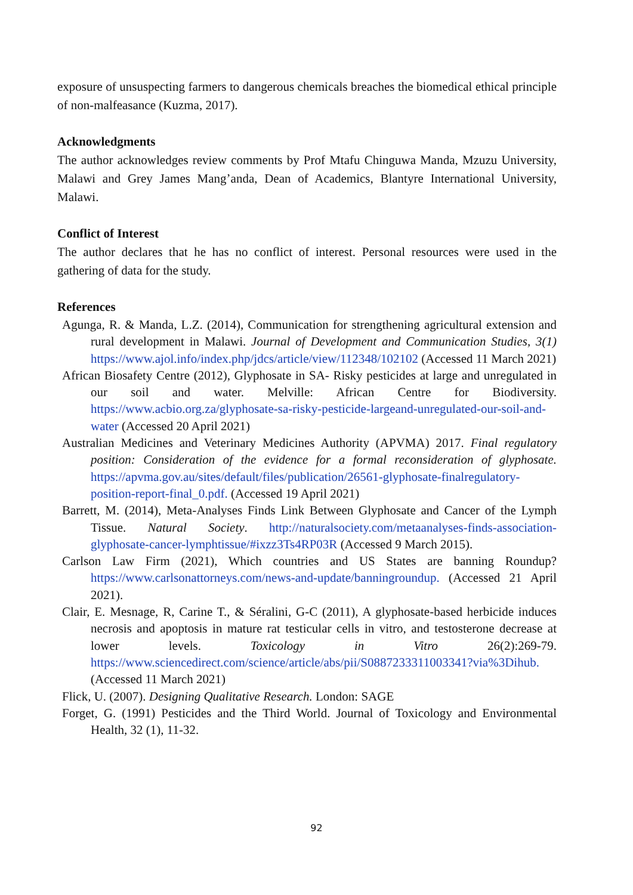exposure of unsuspecting farmers to dangerous chemicals breaches the biomedical ethical principle of non-malfeasance (Kuzma, 2017).
Acknowledgments
The author acknowledges review comments by Prof Mtafu Chinguwa Manda, Mzuzu University, Malawi and Grey James Mang’anda, Dean of Academics, Blantyre International University, Malawi.
Conflict of Interest
The author declares that he has no conflict of interest. Personal resources were used in the gathering of data for the study.
References
Agunga, R. & Manda, L.Z. (2014), Communication for strengthening agricultural extension and rural development in Malawi. Journal of Development and Communication Studies, 3(1) https://www.ajol.info/index.php/jdcs/article/view/112348/102102 (Accessed 11 March 2021)
African Biosafety Centre (2012), Glyphosate in SA- Risky pesticides at large and unregulated in our soil and water. Melville: African Centre for Biodiversity. https://www.acbio.org.za/glyphosate-sa-risky-pesticide-largeand-unregulated-our-soil-and-water (Accessed 20 April 2021)
Australian Medicines and Veterinary Medicines Authority (APVMA) 2017. Final regulatory position: Consideration of the evidence for a formal reconsideration of glyphosate. https://apvma.gov.au/sites/default/files/publication/26561-glyphosate-finalregulatory-position-report-final_0.pdf. (Accessed 19 April 2021)
Barrett, M. (2014), Meta-Analyses Finds Link Between Glyphosate and Cancer of the Lymph Tissue. Natural Society. http://naturalsociety.com/metaanalyses-finds-association-glyphosate-cancer-lymphtissue/#ixzz3Ts4RP03R (Accessed 9 March 2015).
Carlson Law Firm (2021), Which countries and US States are banning Roundup? https://www.carlsonattorneys.com/news-and-update/banningroundup. (Accessed 21 April 2021).
Clair, E. Mesnage, R, Carine T., & Séralini, G-C (2011), A glyphosate-based herbicide induces necrosis and apoptosis in mature rat testicular cells in vitro, and testosterone decrease at lower levels. Toxicology in Vitro 26(2):269-79. https://www.sciencedirect.com/science/article/abs/pii/S0887233311003341?via%3Dihub. (Accessed 11 March 2021)
Flick, U. (2007). Designing Qualitative Research. London: SAGE
Forget, G. (1991) Pesticides and the Third World. Journal of Toxicology and Environmental Health, 32 (1), 11-32.
92